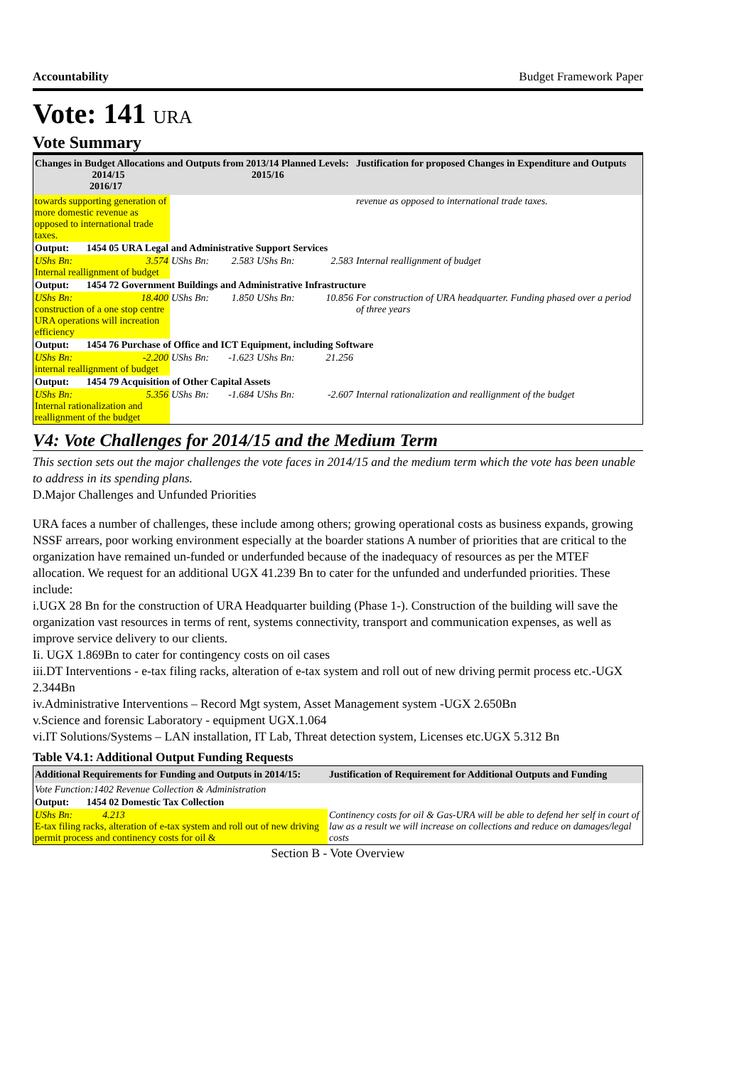Accountability Budget Framework Paper
Vote: 141 URA
Vote Summary
| Changes in Budget Allocations and Outputs from 2013/14 Planned Levels: 2014/15 2015/16 2016/17 | | | | | Justification for proposed Changes in Expenditure and Outputs |
| --- | --- | --- | --- | --- | --- |
| towards supporting generation of more domestic revenue as opposed to international trade taxes. | | | | | revenue as opposed to international trade taxes. |
| Output: 1454 05 URA Legal and Administrative Support Services | | | | | |
| UShs Bn: 3.574 Internal reallignment of budget | UShs Bn: 2.583 | UShs Bn: | | 2.583 | Internal reallignment of budget |
| Output: 1454 72 Government Buildings and Administrative Infrastructure | | | | | |
| UShs Bn: 18.400 construction of a one stop centre URA operations will increation efficiency | UShs Bn: 1.850 | UShs Bn: | | 10.856 | For construction of URA headquarter. Funding phased over a period of three years |
| Output: 1454 76 Purchase of Office and ICT Equipment, including Software | | | | | |
| UShs Bn: -2.200 internal reallignment of budget | UShs Bn: -1.623 | UShs Bn: | | 21.256 | |
| Output: 1454 79 Acquisition of Other Capital Assets | | | | | |
| UShs Bn: 5.356 Internal rationalization and reallignment of the budget | UShs Bn: -1.684 | UShs Bn: | | -2.607 | Internal rationalization and reallignment of the budget |
V4: Vote Challenges for 2014/15 and the Medium Term
This section sets out the major challenges the vote faces in 2014/15 and the medium term which the vote has been unable to address in its spending plans.
D.Major Challenges and Unfunded Priorities
URA faces a number of challenges, these include among others; growing operational costs as business expands, growing NSSF arrears, poor working environment especially at the boarder stations A number of priorities that are critical to the organization have remained un-funded or underfunded because of the inadequacy of resources as per the MTEF allocation. We request for an additional UGX 41.239 Bn to cater for the unfunded and underfunded priorities. These include:
i.UGX 28 Bn for the construction of URA Headquarter building (Phase 1-). Construction of the building will save the organization vast resources in terms of rent, systems connectivity, transport and communication expenses, as well as improve service delivery to our clients.
Ii. UGX 1.869Bn to cater for contingency costs on oil cases
iii.DT Interventions - e-tax filing racks, alteration of e-tax system and roll out of new driving permit process etc.-UGX 2.344Bn
iv.Administrative Interventions – Record Mgt system, Asset Management system -UGX 2.650Bn
v.Science and forensic Laboratory - equipment UGX.1.064
vi.IT Solutions/Systems – LAN installation, IT Lab, Threat detection system, Licenses etc.UGX 5.312 Bn
Table V4.1: Additional Output Funding Requests
| Additional Requirements for Funding and Outputs in 2014/15: | Justification of Requirement for Additional Outputs and Funding |
| --- | --- |
| Vote Function:1402 Revenue Collection & Administration | |
| Output: 1454 02 Domestic Tax Collection | |
| UShs Bn: 4.213 E-tax filing racks, alteration of e-tax system and roll out of new driving permit process and continency costs for oil & | Continency costs for oil & Gas-URA will be able to defend her self in court of law as a result we will increase on collections and reduce on damages/legal costs |
Section B - Vote Overview